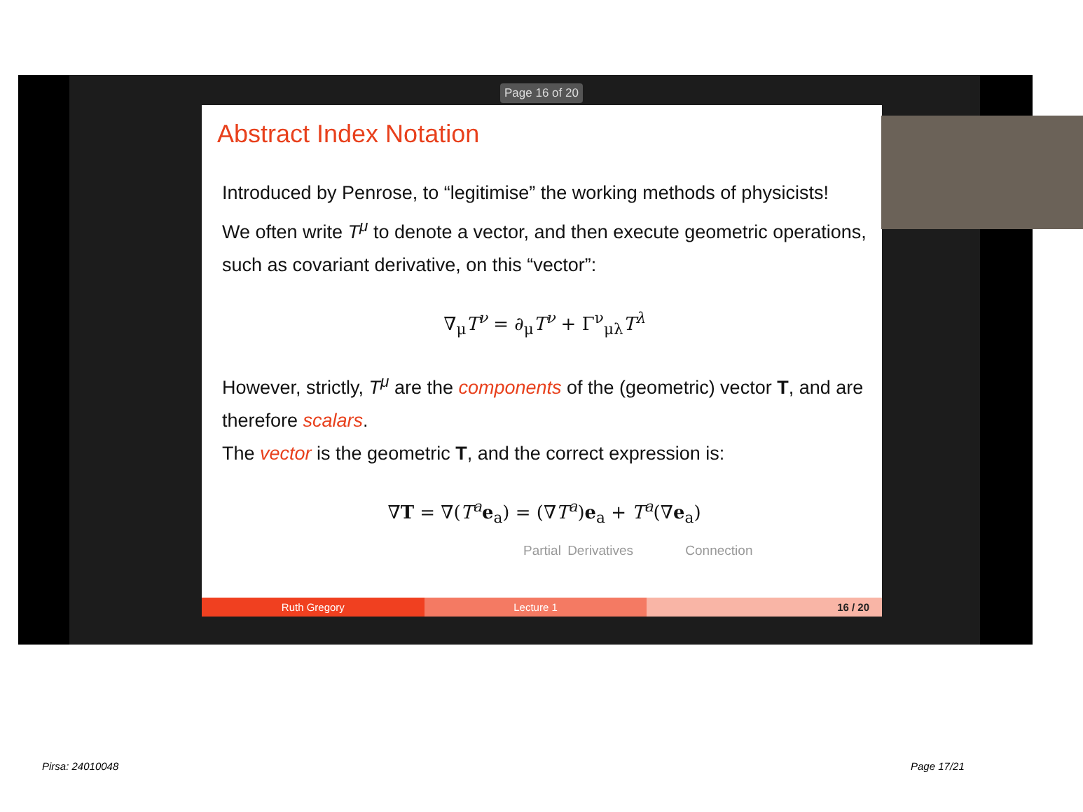Page 16 of 20
Abstract Index Notation
Introduced by Penrose, to “legitimise” the working methods of physicists!
We often write T<sup>μ</sup> to denote a vector, and then execute geometric operations, such as covariant derivative, on this “vector”:
∇<sub>μ</sub>T<sup>ν</sup> = ∂<sub>μ</sub>T<sup>ν</sup> + Γ<sup>ν</sup><sub>μλ</sub>T<sup>λ</sup>
However, strictly, T<sup>μ</sup> are the components of the (geometric) vector T, and are therefore scalars.
The vector is the geometric T, and the correct expression is:
∇T = ∇(T<sup>a</sup> e<sub>a</sub>) = (∇T<sup>a</sup>)e<sub>a</sub> + T<sup>a</sup>(∇e<sub>a</sub>)
Partial Derivatives Connection
Ruth Gregory Lecture 1 16 / 20
Pirsa: 24010048 Page 17/21